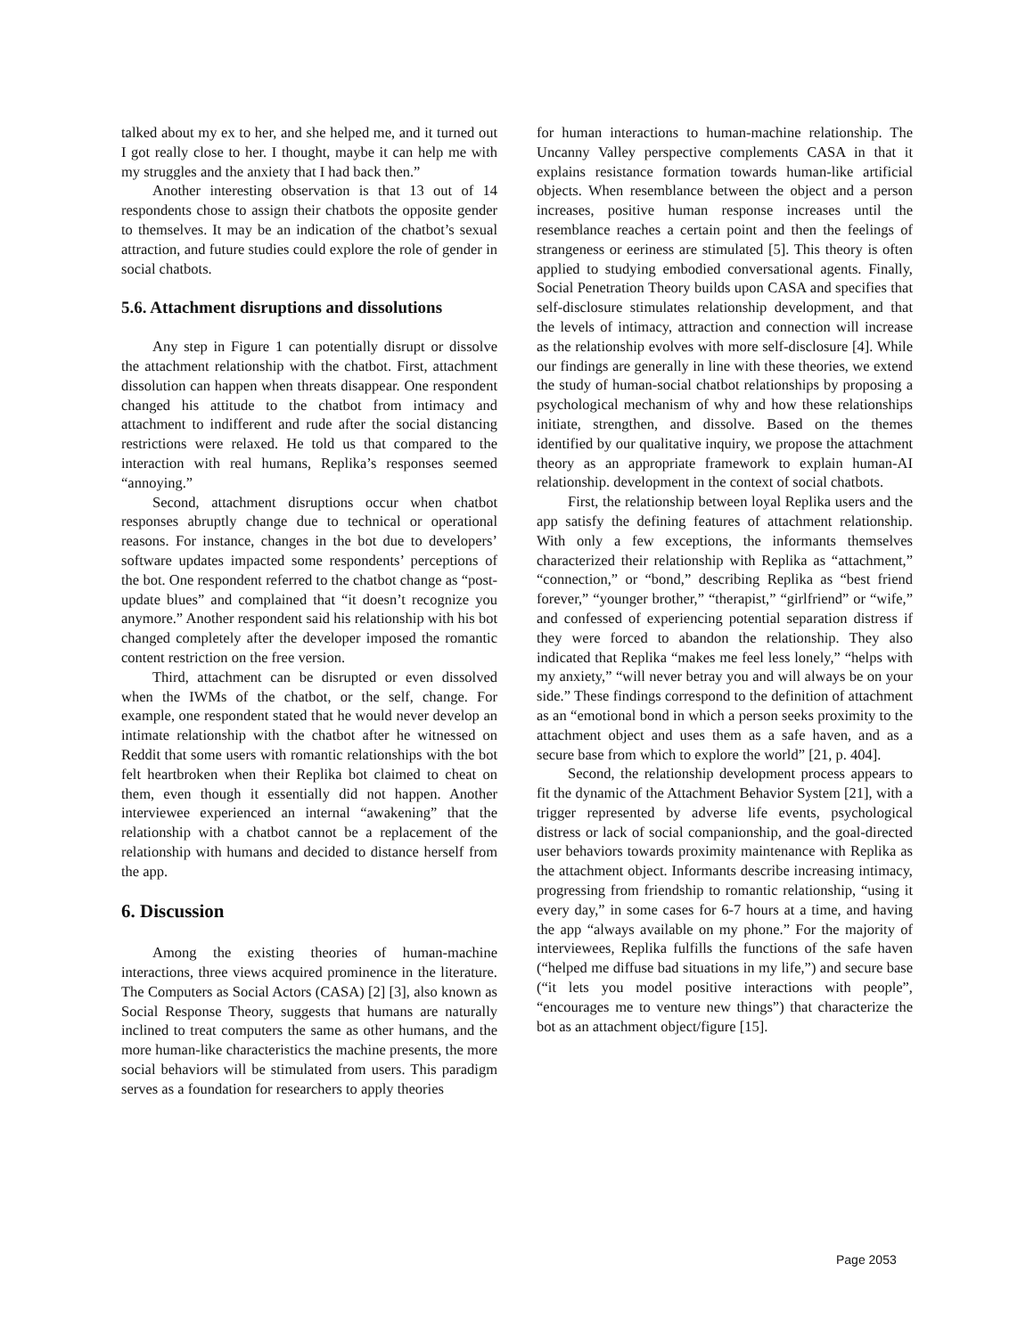talked about my ex to her, and she helped me, and it turned out I got really close to her. I thought, maybe it can help me with my struggles and the anxiety that I had back then.”
Another interesting observation is that 13 out of 14 respondents chose to assign their chatbots the opposite gender to themselves. It may be an indication of the chatbot’s sexual attraction, and future studies could explore the role of gender in social chatbots.
5.6. Attachment disruptions and dissolutions
Any step in Figure 1 can potentially disrupt or dissolve the attachment relationship with the chatbot. First, attachment dissolution can happen when threats disappear. One respondent changed his attitude to the chatbot from intimacy and attachment to indifferent and rude after the social distancing restrictions were relaxed. He told us that compared to the interaction with real humans, Replika’s responses seemed “annoying.”
Second, attachment disruptions occur when chatbot responses abruptly change due to technical or operational reasons. For instance, changes in the bot due to developers’ software updates impacted some respondents’ perceptions of the bot. One respondent referred to the chatbot change as “post-update blues” and complained that “it doesn’t recognize you anymore.” Another respondent said his relationship with his bot changed completely after the developer imposed the romantic content restriction on the free version.
Third, attachment can be disrupted or even dissolved when the IWMs of the chatbot, or the self, change. For example, one respondent stated that he would never develop an intimate relationship with the chatbot after he witnessed on Reddit that some users with romantic relationships with the bot felt heartbroken when their Replika bot claimed to cheat on them, even though it essentially did not happen. Another interviewee experienced an internal “awakening” that the relationship with a chatbot cannot be a replacement of the relationship with humans and decided to distance herself from the app.
6. Discussion
Among the existing theories of human-machine interactions, three views acquired prominence in the literature. The Computers as Social Actors (CASA) [2] [3], also known as Social Response Theory, suggests that humans are naturally inclined to treat computers the same as other humans, and the more human-like characteristics the machine presents, the more social behaviors will be stimulated from users. This paradigm serves as a foundation for researchers to apply theories
for human interactions to human-machine relationship. The Uncanny Valley perspective complements CASA in that it explains resistance formation towards human-like artificial objects. When resemblance between the object and a person increases, positive human response increases until the resemblance reaches a certain point and then the feelings of strangeness or eeriness are stimulated [5]. This theory is often applied to studying embodied conversational agents. Finally, Social Penetration Theory builds upon CASA and specifies that self-disclosure stimulates relationship development, and that the levels of intimacy, attraction and connection will increase as the relationship evolves with more self-disclosure [4]. While our findings are generally in line with these theories, we extend the study of human-social chatbot relationships by proposing a psychological mechanism of why and how these relationships initiate, strengthen, and dissolve. Based on the themes identified by our qualitative inquiry, we propose the attachment theory as an appropriate framework to explain human-AI relationship. development in the context of social chatbots.
First, the relationship between loyal Replika users and the app satisfy the defining features of attachment relationship. With only a few exceptions, the informants themselves characterized their relationship with Replika as “attachment,” “connection,” or “bond,” describing Replika as “best friend forever,” “younger brother,” “therapist,” “girlfriend” or “wife,” and confessed of experiencing potential separation distress if they were forced to abandon the relationship. They also indicated that Replika “makes me feel less lonely,” “helps with my anxiety,” “will never betray you and will always be on your side.” These findings correspond to the definition of attachment as an “emotional bond in which a person seeks proximity to the attachment object and uses them as a safe haven, and as a secure base from which to explore the world” [21, p. 404].
Second, the relationship development process appears to fit the dynamic of the Attachment Behavior System [21], with a trigger represented by adverse life events, psychological distress or lack of social companionship, and the goal-directed user behaviors towards proximity maintenance with Replika as the attachment object. Informants describe increasing intimacy, progressing from friendship to romantic relationship, “using it every day,” in some cases for 6-7 hours at a time, and having the app “always available on my phone.” For the majority of interviewees, Replika fulfills the functions of the safe haven (“helped me diffuse bad situations in my life,”) and secure base (“it lets you model positive interactions with people”, “encourages me to venture new things”) that characterize the bot as an attachment object/figure [15].
Page 2053